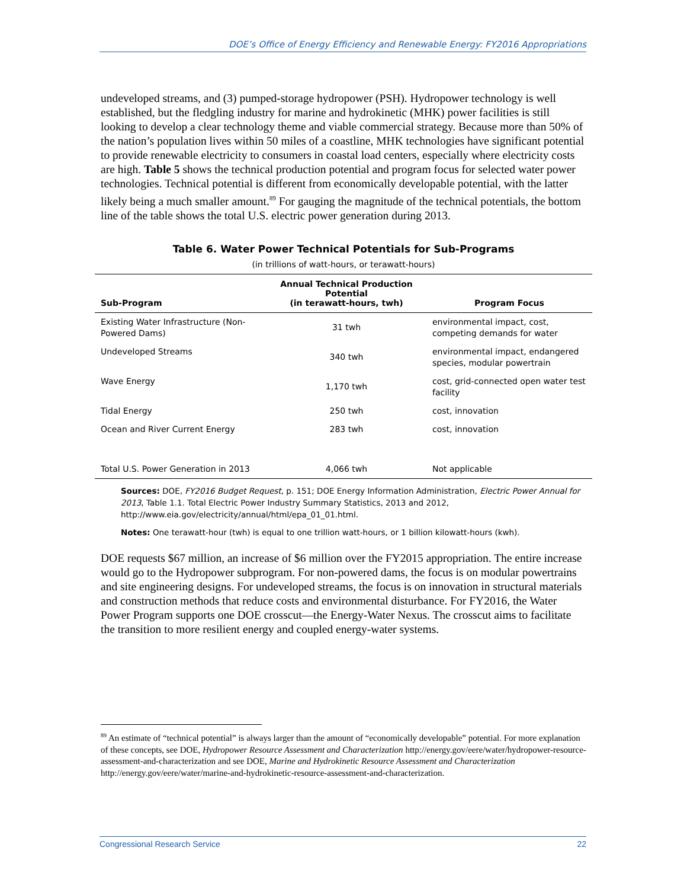DOE’s Office of Energy Efficiency and Renewable Energy: FY2016 Appropriations
undeveloped streams, and (3) pumped-storage hydropower (PSH). Hydropower technology is well established, but the fledgling industry for marine and hydrokinetic (MHK) power facilities is still looking to develop a clear technology theme and viable commercial strategy. Because more than 50% of the nation’s population lives within 50 miles of a coastline, MHK technologies have significant potential to provide renewable electricity to consumers in coastal load centers, especially where electricity costs are high. Table 5 shows the technical production potential and program focus for selected water power technologies. Technical potential is different from economically developable potential, with the latter likely being a much smaller amount.<sup>89</sup> For gauging the magnitude of the technical potentials, the bottom line of the table shows the total U.S. electric power generation during 2013.
Table 6. Water Power Technical Potentials for Sub-Programs
(in trillions of watt-hours, or terawatt-hours)
| Sub-Program | Annual Technical Production Potential (in terawatt-hours, twh) | Program Focus |
| --- | --- | --- |
| Existing Water Infrastructure (Non-Powered Dams) | 31 twh | environmental impact, cost, competing demands for water |
| Undeveloped Streams | 340 twh | environmental impact, endangered species, modular powertrain |
| Wave Energy | 1,170 twh | cost, grid-connected open water test facility |
| Tidal Energy | 250 twh | cost, innovation |
| Ocean and River Current Energy | 283 twh | cost, innovation |
| Total U.S. Power Generation in 2013 | 4,066 twh | Not applicable |
Sources: DOE, FY2016 Budget Request, p. 151; DOE Energy Information Administration, Electric Power Annual for 2013, Table 1.1. Total Electric Power Industry Summary Statistics, 2013 and 2012, http://www.eia.gov/electricity/annual/html/epa_01_01.html.
Notes: One terawatt-hour (twh) is equal to one trillion watt-hours, or 1 billion kilowatt-hours (kwh).
DOE requests $67 million, an increase of $6 million over the FY2015 appropriation. The entire increase would go to the Hydropower subprogram. For non-powered dams, the focus is on modular powertrains and site engineering designs. For undeveloped streams, the focus is on innovation in structural materials and construction methods that reduce costs and environmental disturbance. For FY2016, the Water Power Program supports one DOE crosscut—the Energy-Water Nexus. The crosscut aims to facilitate the transition to more resilient energy and coupled energy-water systems.
<sup>89</sup> An estimate of “technical potential” is always larger than the amount of “economically developable” potential. For more explanation of these concepts, see DOE, Hydropower Resource Assessment and Characterization http://energy.gov/eere/water/hydropower-resource-assessment-and-characterization and see DOE, Marine and Hydrokinetic Resource Assessment and Characterization http://energy.gov/eere/water/marine-and-hydrokinetic-resource-assessment-and-characterization.
Congressional Research Service 22